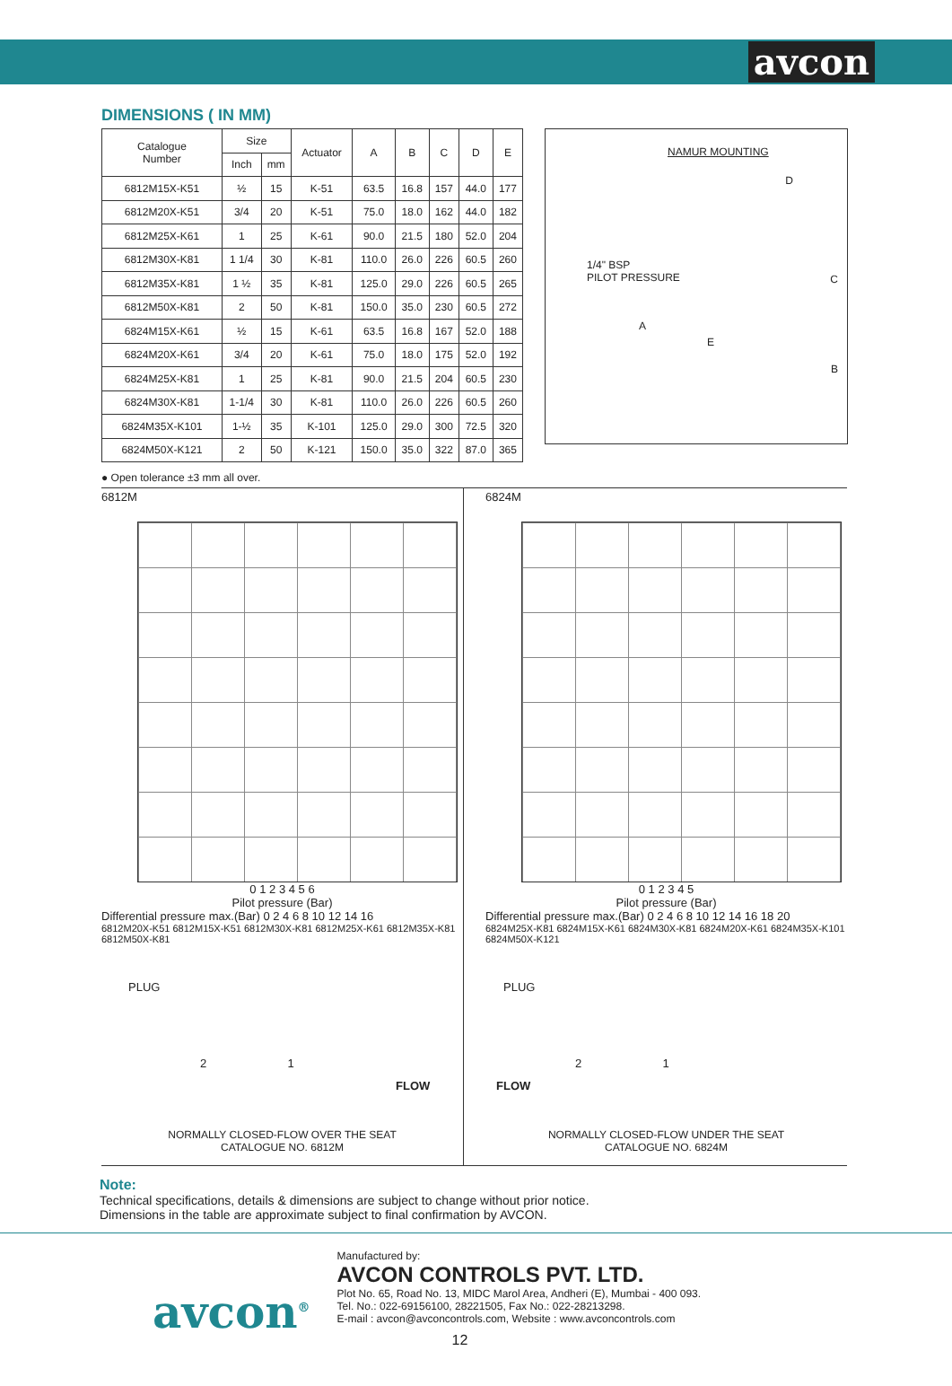avcon
DIMENSIONS ( IN MM)
| Catalogue Number | Size | | Actuator | A | B | C | D | E |
| --- | --- | --- | --- | --- | --- | --- | --- | --- |
| | Inch | mm | | | | | | |
| 6812M15X-K51 | ½ | 15 | K-51 | 63.5 | 16.8 | 157 | 44.0 | 177 |
| 6812M20X-K51 | 3/4 | 20 | K-51 | 75.0 | 18.0 | 162 | 44.0 | 182 |
| 6812M25X-K61 | 1 | 25 | K-61 | 90.0 | 21.5 | 180 | 52.0 | 204 |
| 6812M30X-K81 | 1 1/4 | 30 | K-81 | 110.0 | 26.0 | 226 | 60.5 | 260 |
| 6812M35X-K81 | 1 ½ | 35 | K-81 | 125.0 | 29.0 | 226 | 60.5 | 265 |
| 6812M50X-K81 | 2 | 50 | K-81 | 150.0 | 35.0 | 230 | 60.5 | 272 |
| 6824M15X-K61 | ½ | 15 | K-61 | 63.5 | 16.8 | 167 | 52.0 | 188 |
| 6824M20X-K61 | 3/4 | 20 | K-61 | 75.0 | 18.0 | 175 | 52.0 | 192 |
| 6824M25X-K81 | 1 | 25 | K-81 | 90.0 | 21.5 | 204 | 60.5 | 230 |
| 6824M30X-K81 | 1-1/4 | 30 | K-81 | 110.0 | 26.0 | 226 | 60.5 | 260 |
| 6824M35X-K101 | 1-½ | 35 | K-101 | 125.0 | 29.0 | 300 | 72.5 | 320 |
| 6824M50X-K121 | 2 | 50 | K-121 | 150.0 | 35.0 | 322 | 87.0 | 365 |
NAMUR MOUNTING
1/4" BSP
PILOT PRESSURE
A
E
C
B
D
● Open tolerance ±3 mm all over.
6812M
0 1 2 3 4 5 6
Pilot pressure (Bar)
Differential pressure max.(Bar) 0 2 4 6 8 10 12 14 16
6812M20X-K51 6812M15X-K51 6812M30X-K81 6812M25X-K61 6812M35X-K81 6812M50X-K81
PLUG
2 1
FLOW
NORMALLY CLOSED-FLOW OVER THE SEAT
CATALOGUE NO. 6812M
6824M
0 1 2 3 4 5
Pilot pressure (Bar)
Differential pressure max.(Bar) 0 2 4 6 8 10 12 14 16 18 20
6824M25X-K81 6824M15X-K61 6824M30X-K81 6824M20X-K61 6824M35X-K101 6824M50X-K121
PLUG
2 1
FLOW
NORMALLY CLOSED-FLOW UNDER THE SEAT
CATALOGUE NO. 6824M
Note:
Technical specifications, details & dimensions are subject to change without prior notice.
Dimensions in the table are approximate subject to final confirmation by AVCON.
avcon<sup>®</sup>
Manufactured by:
AVCON CONTROLS PVT. LTD.
Plot No. 65, Road No. 13, MIDC Marol Area, Andheri (E), Mumbai - 400 093.
Tel. No.: 022-69156100, 28221505, Fax No.: 022-28213298.
E-mail : avcon@avconcontrols.com, Website : www.avconcontrols.com
12